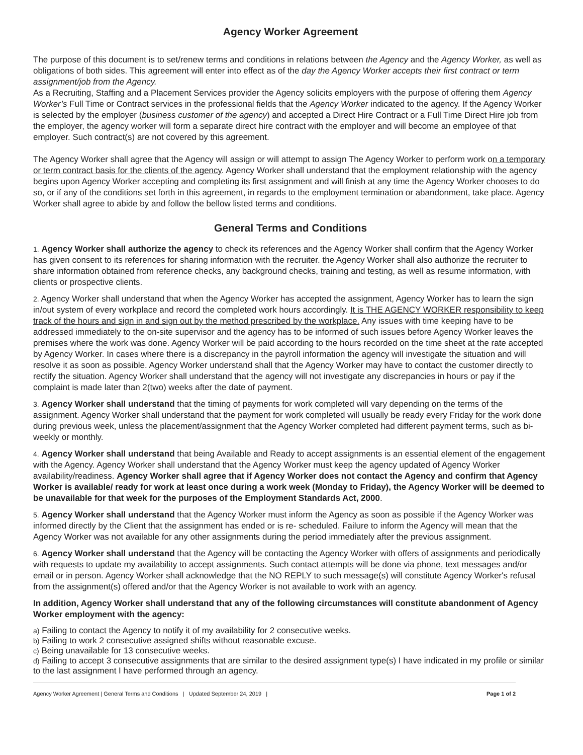Agency Worker Agreement
The purpose of this document is to set/renew terms and conditions in relations between the Agency and the Agency Worker, as well as obligations of both sides. This agreement will enter into effect as of the day the Agency Worker accepts their first contract or term assignment/job from the Agency.
As a Recruiting, Staffing and a Placement Services provider the Agency solicits employers with the purpose of offering them Agency Worker’s Full Time or Contract services in the professional fields that the Agency Worker indicated to the agency. If the Agency Worker is selected by the employer (business customer of the agency) and accepted a Direct Hire Contract or a Full Time Direct Hire job from the employer, the agency worker will form a separate direct hire contract with the employer and will become an employee of that employer. Such contract(s) are not covered by this agreement.
The Agency Worker shall agree that the Agency will assign or will attempt to assign The Agency Worker to perform work on a temporary or term contract basis for the clients of the agency. Agency Worker shall understand that the employment relationship with the agency begins upon Agency Worker accepting and completing its first assignment and will finish at any time the Agency Worker chooses to do so, or if any of the conditions set forth in this agreement, in regards to the employment termination or abandonment, take place. Agency Worker shall agree to abide by and follow the bellow listed terms and conditions.
General Terms and Conditions
1. Agency Worker shall authorize the agency to check its references and the Agency Worker shall confirm that the Agency Worker has given consent to its references for sharing information with the recruiter. the Agency Worker shall also authorize the recruiter to share information obtained from reference checks, any background checks, training and testing, as well as resume information, with clients or prospective clients.
2. Agency Worker shall understand that when the Agency Worker has accepted the assignment, Agency Worker has to learn the sign in/out system of every workplace and record the completed work hours accordingly. It is THE AGENCY WORKER responsibility to keep track of the hours and sign in and sign out by the method prescribed by the workplace. Any issues with time keeping have to be addressed immediately to the on-site supervisor and the agency has to be informed of such issues before Agency Worker leaves the premises where the work was done. Agency Worker will be paid according to the hours recorded on the time sheet at the rate accepted by Agency Worker. In cases where there is a discrepancy in the payroll information the agency will investigate the situation and will resolve it as soon as possible. Agency Worker understand shall that the Agency Worker may have to contact the customer directly to rectify the situation. Agency Worker shall understand that the agency will not investigate any discrepancies in hours or pay if the complaint is made later than 2(two) weeks after the date of payment.
3. Agency Worker shall understand that the timing of payments for work completed will vary depending on the terms of the assignment. Agency Worker shall understand that the payment for work completed will usually be ready every Friday for the work done during previous week, unless the placement/assignment that the Agency Worker completed had different payment terms, such as bi-weekly or monthly.
4. Agency Worker shall understand that being Available and Ready to accept assignments is an essential element of the engagement with the Agency. Agency Worker shall understand that the Agency Worker must keep the agency updated of Agency Worker availability/readiness. Agency Worker shall agree that if Agency Worker does not contact the Agency and confirm that Agency Worker is available/ ready for work at least once during a work week (Monday to Friday), the Agency Worker will be deemed to be unavailable for that week for the purposes of the Employment Standards Act, 2000.
5. Agency Worker shall understand that the Agency Worker must inform the Agency as soon as possible if the Agency Worker was informed directly by the Client that the assignment has ended or is re- scheduled. Failure to inform the Agency will mean that the Agency Worker was not available for any other assignments during the period immediately after the previous assignment.
6. Agency Worker shall understand that the Agency will be contacting the Agency Worker with offers of assignments and periodically with requests to update my availability to accept assignments. Such contact attempts will be done via phone, text messages and/or email or in person. Agency Worker shall acknowledge that the NO REPLY to such message(s) will constitute Agency Worker's refusal from the assignment(s) offered and/or that the Agency Worker is not available to work with an agency.
In addition, Agency Worker shall understand that any of the following circumstances will constitute abandonment of Agency Worker employment with the agency:
a) Failing to contact the Agency to notify it of my availability for 2 consecutive weeks.
b) Failing to work 2 consecutive assigned shifts without reasonable excuse.
c) Being unavailable for 13 consecutive weeks.
d) Failing to accept 3 consecutive assignments that are similar to the desired assignment type(s) I have indicated in my profile or similar to the last assignment I have performed through an agency.
Agency Worker Agreement | General Terms and Conditions | Updated September 24, 2019 | Page 1 of 2